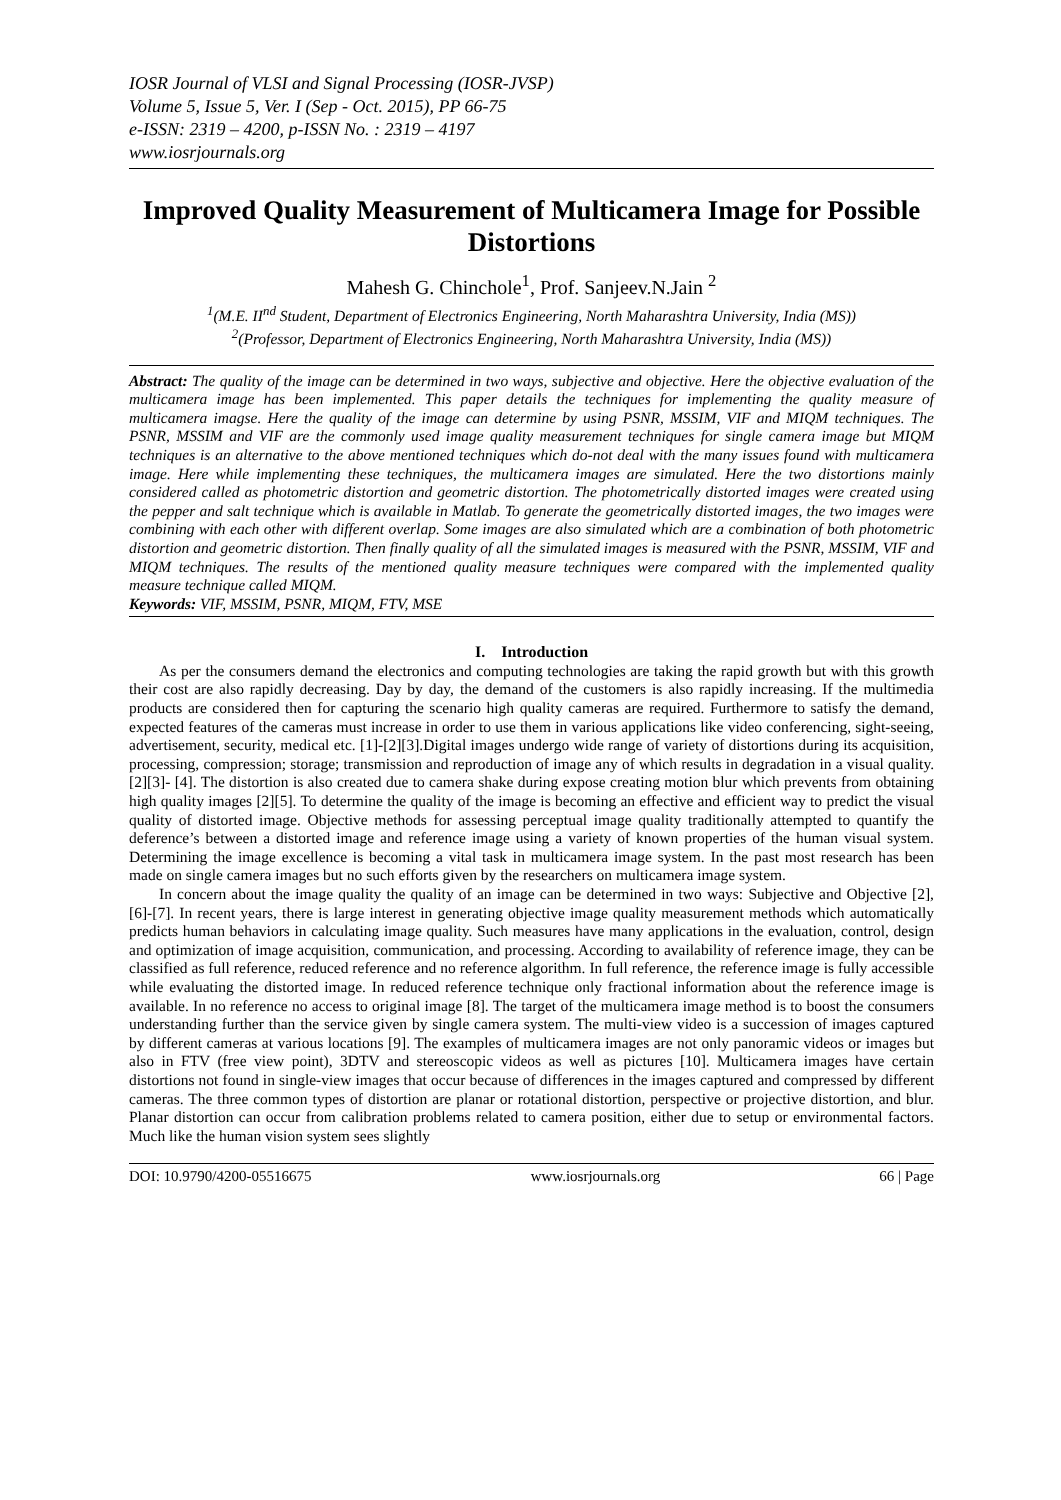IOSR Journal of VLSI and Signal Processing (IOSR-JVSP)
Volume 5, Issue 5, Ver. I (Sep - Oct. 2015), PP 66-75
e-ISSN: 2319 – 4200, p-ISSN No. : 2319 – 4197
www.iosrjournals.org
Improved Quality Measurement of Multicamera Image for Possible Distortions
Mahesh G. Chinchole<sup>1</sup>, Prof. Sanjeev.N.Jain <sup>2</sup>
<sup>1</sup> (M.E. II<sup>nd</sup> Student, Department of Electronics Engineering, North Maharashtra University, India (MS))
<sup>2</sup> (Professor, Department of Electronics Engineering, North Maharashtra University, India (MS))
Abstract: The quality of the image can be determined in two ways, subjective and objective. Here the objective evaluation of the multicamera image has been implemented. This paper details the techniques for implementing the quality measure of multicamera imagse. Here the quality of the image can determine by using PSNR, MSSIM, VIF and MIQM techniques. The PSNR, MSSIM and VIF are the commonly used image quality measurement techniques for single camera image but MIQM techniques is an alternative to the above mentioned techniques which do-not deal with the many issues found with multicamera image. Here while implementing these techniques, the multicamera images are simulated. Here the two distortions mainly considered called as photometric distortion and geometric distortion. The photometrically distorted images were created using the pepper and salt technique which is available in Matlab. To generate the geometrically distorted images, the two images were combining with each other with different overlap. Some images are also simulated which are a combination of both photometric distortion and geometric distortion. Then finally quality of all the simulated images is measured with the PSNR, MSSIM, VIF and MIQM techniques. The results of the mentioned quality measure techniques were compared with the implemented quality measure technique called MIQM.
Keywords: VIF, MSSIM, PSNR, MIQM, FTV, MSE
I. Introduction
As per the consumers demand the electronics and computing technologies are taking the rapid growth but with this growth their cost are also rapidly decreasing. Day by day, the demand of the customers is also rapidly increasing. If the multimedia products are considered then for capturing the scenario high quality cameras are required. Furthermore to satisfy the demand, expected features of the cameras must increase in order to use them in various applications like video conferencing, sight-seeing, advertisement, security, medical etc. [1]-[2][3].Digital images undergo wide range of variety of distortions during its acquisition, processing, compression; storage; transmission and reproduction of image any of which results in degradation in a visual quality. [2][3]- [4]. The distortion is also created due to camera shake during expose creating motion blur which prevents from obtaining high quality images [2][5]. To determine the quality of the image is becoming an effective and efficient way to predict the visual quality of distorted image. Objective methods for assessing perceptual image quality traditionally attempted to quantify the deference’s between a distorted image and reference image using a variety of known properties of the human visual system. Determining the image excellence is becoming a vital task in multicamera image system. In the past most research has been made on single camera images but no such efforts given by the researchers on multicamera image system.
In concern about the image quality the quality of an image can be determined in two ways: Subjective and Objective [2], [6]-[7]. In recent years, there is large interest in generating objective image quality measurement methods which automatically predicts human behaviors in calculating image quality. Such measures have many applications in the evaluation, control, design and optimization of image acquisition, communication, and processing. According to availability of reference image, they can be classified as full reference, reduced reference and no reference algorithm. In full reference, the reference image is fully accessible while evaluating the distorted image. In reduced reference technique only fractional information about the reference image is available. In no reference no access to original image [8]. The target of the multicamera image method is to boost the consumers understanding further than the service given by single camera system. The multi-view video is a succession of images captured by different cameras at various locations [9]. The examples of multicamera images are not only panoramic videos or images but also in FTV (free view point), 3DTV and stereoscopic videos as well as pictures [10]. Multicamera images have certain distortions not found in single-view images that occur because of differences in the images captured and compressed by different cameras. The three common types of distortion are planar or rotational distortion, perspective or projective distortion, and blur. Planar distortion can occur from calibration problems related to camera position, either due to setup or environmental factors. Much like the human vision system sees slightly
DOI: 10.9790/4200-05516675 www.iosrjournals.org 66 | Page